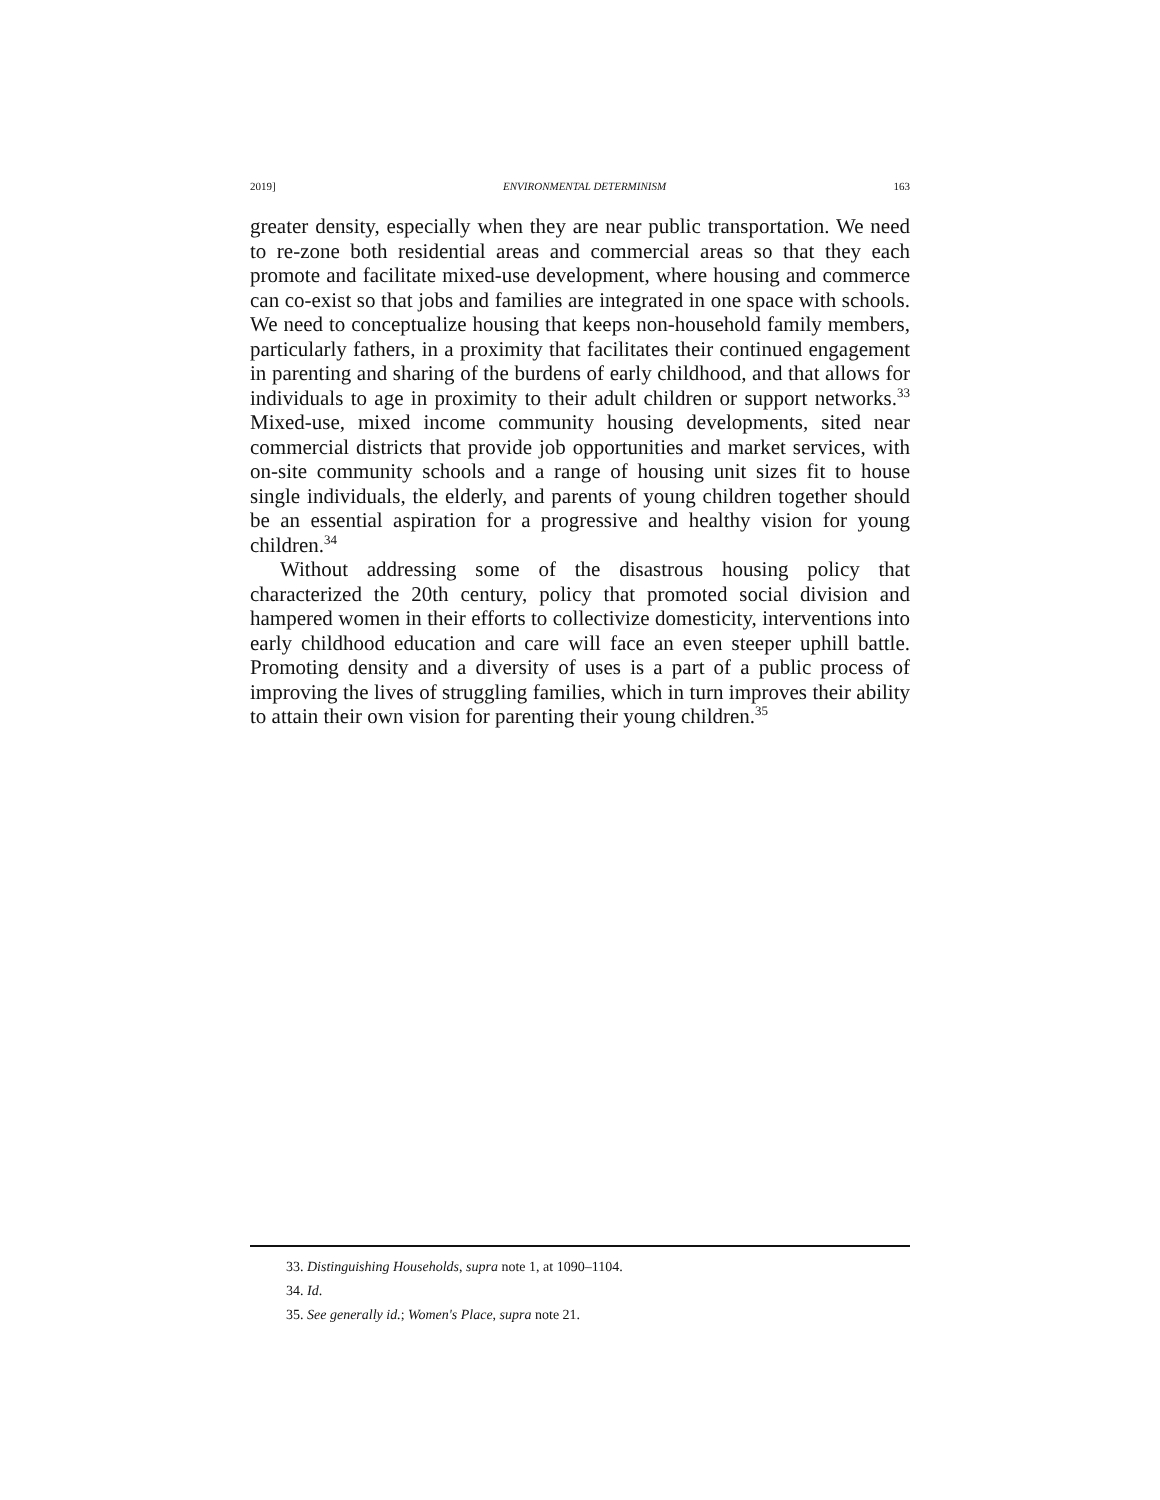2019] ENVIRONMENTAL DETERMINISM 163
greater density, especially when they are near public transportation. We need to re-zone both residential areas and commercial areas so that they each promote and facilitate mixed-use development, where housing and commerce can co-exist so that jobs and families are integrated in one space with schools. We need to conceptualize housing that keeps non-household family members, particularly fathers, in a proximity that facilitates their continued engagement in parenting and sharing of the burdens of early childhood, and that allows for individuals to age in proximity to their adult children or support networks.<sup>33</sup> Mixed-use, mixed income community housing developments, sited near commercial districts that provide job opportunities and market services, with on-site community schools and a range of housing unit sizes fit to house single individuals, the elderly, and parents of young children together should be an essential aspiration for a progressive and healthy vision for young children.<sup>34</sup>
Without addressing some of the disastrous housing policy that characterized the 20th century, policy that promoted social division and hampered women in their efforts to collectivize domesticity, interventions into early childhood education and care will face an even steeper uphill battle. Promoting density and a diversity of uses is a part of a public process of improving the lives of struggling families, which in turn improves their ability to attain their own vision for parenting their young children.<sup>35</sup>
33. Distinguishing Households, supra note 1, at 1090–1104.
34. Id.
35. See generally id.; Women's Place, supra note 21.